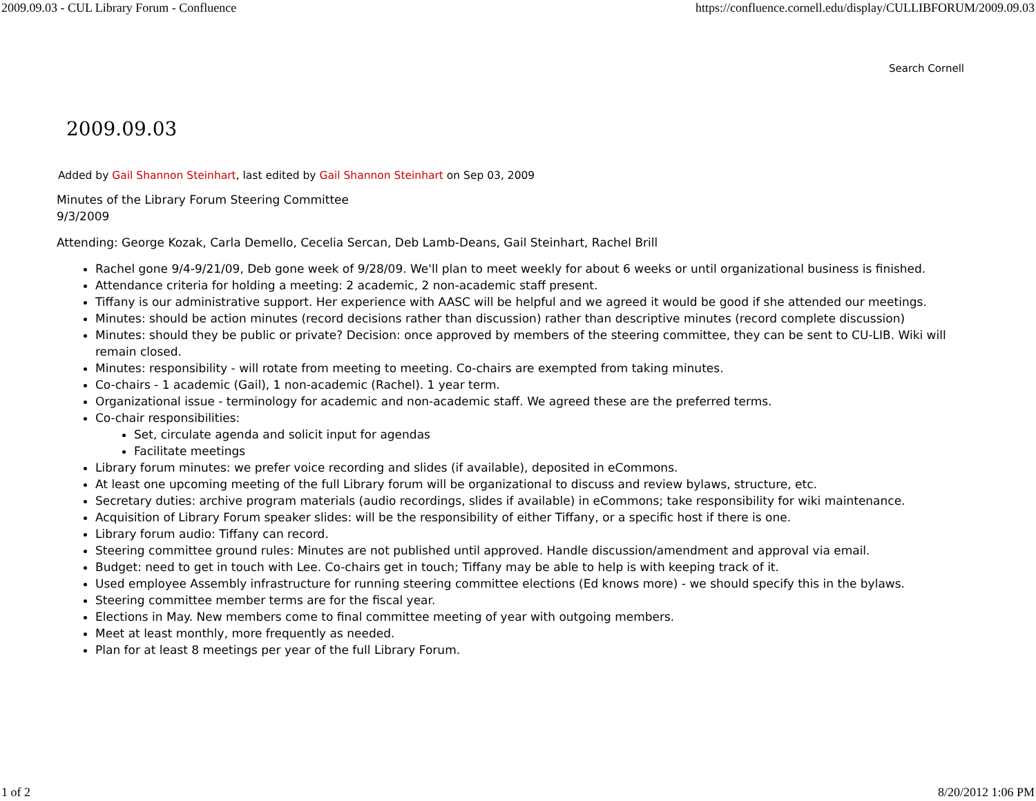2009.09.03 - CUL Library Forum - Confluence https://confluence.cornell.edu/display/CULLIBFORUM/2009.09.03
Search Cornell
2009.09.03
Added by Gail Shannon Steinhart, last edited by Gail Shannon Steinhart on Sep 03, 2009
Minutes of the Library Forum Steering Committee
9/3/2009
Attending: George Kozak, Carla Demello, Cecelia Sercan, Deb Lamb-Deans, Gail Steinhart, Rachel Brill
Rachel gone 9/4-9/21/09, Deb gone week of 9/28/09. We'll plan to meet weekly for about 6 weeks or until organizational business is finished.
Attendance criteria for holding a meeting: 2 academic, 2 non-academic staff present.
Tiffany is our administrative support. Her experience with AASC will be helpful and we agreed it would be good if she attended our meetings.
Minutes: should be action minutes (record decisions rather than discussion) rather than descriptive minutes (record complete discussion)
Minutes: should they be public or private? Decision: once approved by members of the steering committee, they can be sent to CU-LIB. Wiki will remain closed.
Minutes: responsibility - will rotate from meeting to meeting. Co-chairs are exempted from taking minutes.
Co-chairs - 1 academic (Gail), 1 non-academic (Rachel). 1 year term.
Organizational issue - terminology for academic and non-academic staff. We agreed these are the preferred terms.
Co-chair responsibilities:
Set, circulate agenda and solicit input for agendas
Facilitate meetings
Library forum minutes: we prefer voice recording and slides (if available), deposited in eCommons.
At least one upcoming meeting of the full Library forum will be organizational to discuss and review bylaws, structure, etc.
Secretary duties: archive program materials (audio recordings, slides if available) in eCommons; take responsibility for wiki maintenance.
Acquisition of Library Forum speaker slides: will be the responsibility of either Tiffany, or a specific host if there is one.
Library forum audio: Tiffany can record.
Steering committee ground rules: Minutes are not published until approved. Handle discussion/amendment and approval via email.
Budget: need to get in touch with Lee. Co-chairs get in touch; Tiffany may be able to help is with keeping track of it.
Used employee Assembly infrastructure for running steering committee elections (Ed knows more) - we should specify this in the bylaws.
Steering committee member terms are for the fiscal year.
Elections in May. New members come to final committee meeting of year with outgoing members.
Meet at least monthly, more frequently as needed.
Plan for at least 8 meetings per year of the full Library Forum.
1 of 2 8/20/2012 1:06 PM